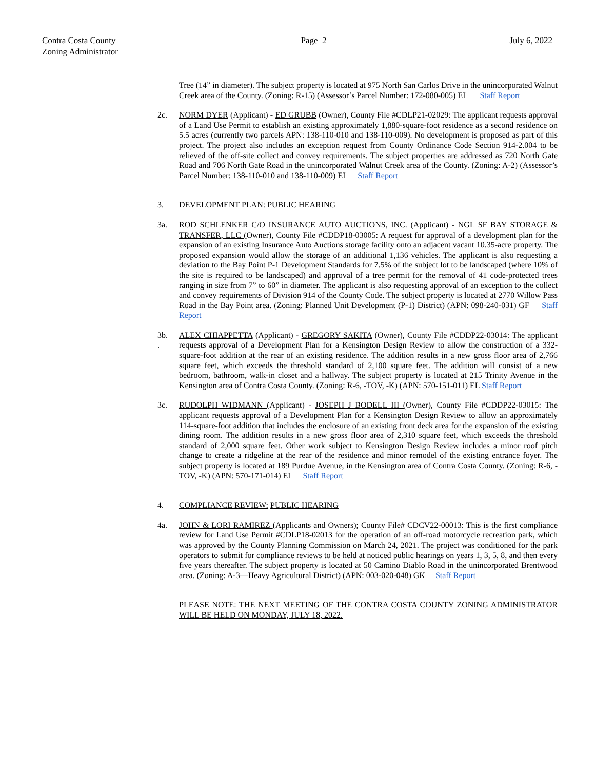Contra Costa County
Zoning Administrator
Page 2 July 6, 2022
Tree (14” in diameter). The subject property is located at 975 North San Carlos Drive in the unincorporated Walnut Creek area of the County. (Zoning: R-15) (Assessor’s Parcel Number: 172-080-005) EL Staff Report
2c. NORM DYER (Applicant) - ED GRUBB (Owner), County File #CDLP21-02029: The applicant requests approval of a Land Use Permit to establish an existing approximately 1,880-square-foot residence as a second residence on 5.5 acres (currently two parcels APN: 138-110-010 and 138-110-009). No development is proposed as part of this project. The project also includes an exception request from County Ordinance Code Section 914-2.004 to be relieved of the off-site collect and convey requirements. The subject properties are addressed as 720 North Gate Road and 706 North Gate Road in the unincorporated Walnut Creek area of the County. (Zoning: A-2) (Assessor’s Parcel Number: 138-110-010 and 138-110-009) EL Staff Report
3. DEVELOPMENT PLAN: PUBLIC HEARING
3a. ROD SCHLENKER C/O INSURANCE AUTO AUCTIONS, INC. (Applicant) - NGL SF BAY STORAGE & TRANSFER, LLC (Owner), County File #CDDP18-03005: A request for approval of a development plan for the expansion of an existing Insurance Auto Auctions storage facility onto an adjacent vacant 10.35-acre property. The proposed expansion would allow the storage of an additional 1,136 vehicles. The applicant is also requesting a deviation to the Bay Point P-1 Development Standards for 7.5% of the subject lot to be landscaped (where 10% of the site is required to be landscaped) and approval of a tree permit for the removal of 41 code-protected trees ranging in size from 7” to 60” in diameter. The applicant is also requesting approval of an exception to the collect and convey requirements of Division 914 of the County Code. The subject property is located at 2770 Willow Pass Road in the Bay Point area. (Zoning: Planned Unit Development (P-1) District) (APN: 098-240-031) GF Staff Report
3b.
.
ALEX CHIAPPETTA (Applicant) - GREGORY SAKITA (Owner), County File #CDDP22-03014: The applicant requests approval of a Development Plan for a Kensington Design Review to allow the construction of a 332-square-foot addition at the rear of an existing residence. The addition results in a new gross floor area of 2,766 square feet, which exceeds the threshold standard of 2,100 square feet. The addition will consist of a new bedroom, bathroom, walk-in closet and a hallway. The subject property is located at 215 Trinity Avenue in the Kensington area of Contra Costa County. (Zoning: R-6, -TOV, -K) (APN: 570-151-011) EL Staff Report
3c. RUDOLPH WIDMANN (Applicant) - JOSEPH J BODELL III (Owner), County File #CDDP22-03015: The applicant requests approval of a Development Plan for a Kensington Design Review to allow an approximately 114-square-foot addition that includes the enclosure of an existing front deck area for the expansion of the existing dining room. The addition results in a new gross floor area of 2,310 square feet, which exceeds the threshold standard of 2,000 square feet. Other work subject to Kensington Design Review includes a minor roof pitch change to create a ridgeline at the rear of the residence and minor remodel of the existing entrance foyer. The subject property is located at 189 Purdue Avenue, in the Kensington area of Contra Costa County. (Zoning: R-6, -TOV, -K) (APN: 570-171-014) EL Staff Report
4. COMPLIANCE REVIEW: PUBLIC HEARING
4a. JOHN & LORI RAMIREZ (Applicants and Owners); County File# CDCV22-00013: This is the first compliance review for Land Use Permit #CDLP18-02013 for the operation of an off-road motorcycle recreation park, which was approved by the County Planning Commission on March 24, 2021. The project was conditioned for the park operators to submit for compliance reviews to be held at noticed public hearings on years 1, 3, 5, 8, and then every five years thereafter. The subject property is located at 50 Camino Diablo Road in the unincorporated Brentwood area. (Zoning: A-3—Heavy Agricultural District) (APN: 003-020-048) GK Staff Report
PLEASE NOTE: THE NEXT MEETING OF THE CONTRA COSTA COUNTY ZONING ADMINISTRATOR WILL BE HELD ON MONDAY, JULY 18, 2022.